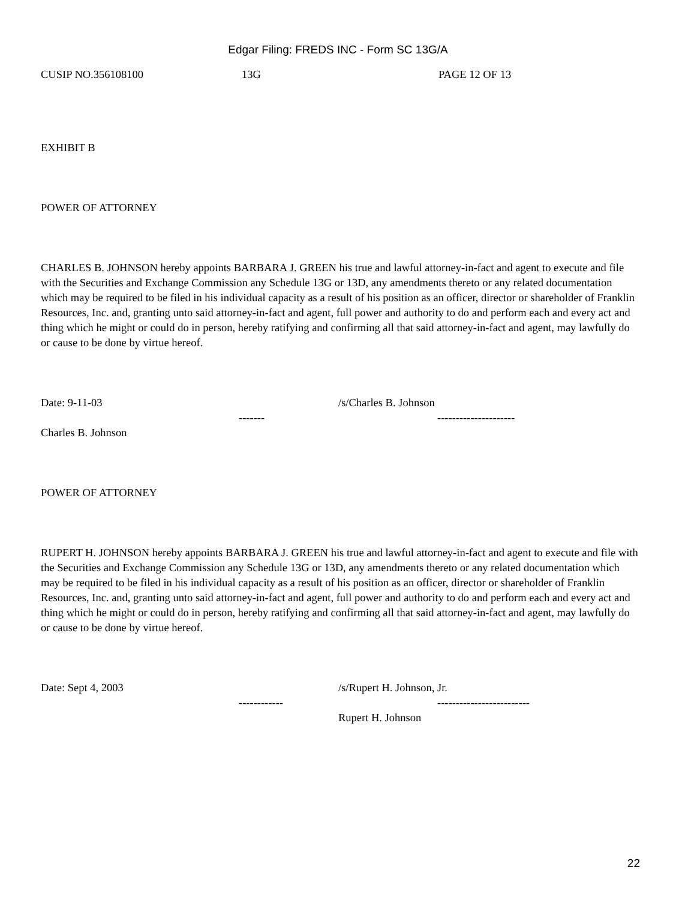Edgar Filing: FREDS INC - Form SC 13G/A
CUSIP NO.356108100 13G PAGE 12 OF 13
EXHIBIT B
POWER OF ATTORNEY
CHARLES B. JOHNSON hereby appoints BARBARA J. GREEN his true and lawful attorney-in-fact and agent to execute and file with the Securities and Exchange Commission any Schedule 13G or 13D, any amendments thereto or any related documentation which may be required to be filed in his individual capacity as a result of his position as an officer, director or shareholder of Franklin Resources, Inc. and, granting unto said attorney-in-fact and agent, full power and authority to do and perform each and every act and thing which he might or could do in person, hereby ratifying and confirming all that said attorney-in-fact and agent, may lawfully do or cause to be done by virtue hereof.
Date: 9-11-03 /s/Charles B. Johnson
------- ---------------------
Charles B. Johnson
POWER OF ATTORNEY
RUPERT H. JOHNSON hereby appoints BARBARA J. GREEN his true and lawful attorney-in-fact and agent to execute and file with the Securities and Exchange Commission any Schedule 13G or 13D, any amendments thereto or any related documentation which may be required to be filed in his individual capacity as a result of his position as an officer, director or shareholder of Franklin Resources, Inc. and, granting unto said attorney-in-fact and agent, full power and authority to do and perform each and every act and thing which he might or could do in person, hereby ratifying and confirming all that said attorney-in-fact and agent, may lawfully do or cause to be done by virtue hereof.
Date: Sept 4, 2003 /s/Rupert H. Johnson, Jr.
------------ -------------------------
Rupert H. Johnson
22